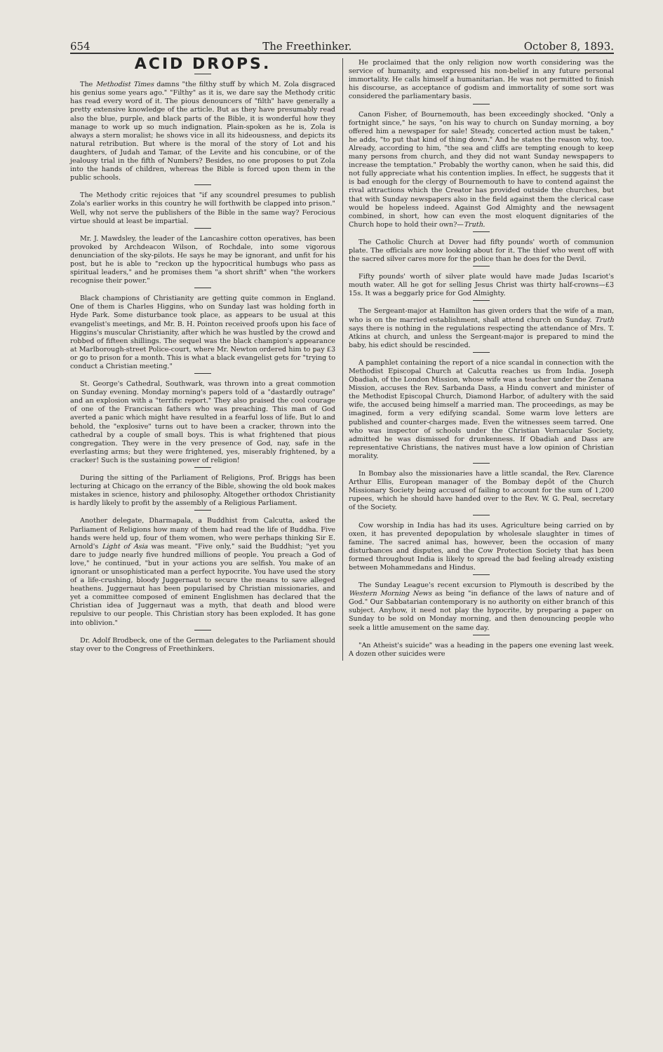654 The Freethinker. October 8, 1893.
ACID DROPS.
The Methodist Times damns "the filthy stuff by which M. Zola disgraced his genius some years ago." "Filthy" as it is, we dare say the Methody critic has read every word of it. The pious denouncers of "filth" have generally a pretty extensive knowledge of the article. But as they have presumably read also the blue, purple, and black parts of the Bible, it is wonderful how they manage to work up so much indignation. Plain-spoken as he is, Zola is always a stern moralist; he shows vice in all its hideousness, and depicts its natural retribution. But where is the moral of the story of Lot and his daughters, of Judah and Tamar, of the Levite and his concubine, or of the jealousy trial in the fifth of Numbers? Besides, no one proposes to put Zola into the hands of children, whereas the Bible is forced upon them in the public schools.
The Methody critic rejoices that "if any scoundrel presumes to publish Zola's earlier works in this country he will forthwith be clapped into prison." Well, why not serve the publishers of the Bible in the same way? Ferocious virtue should at least be impartial.
Mr. J. Mawdsley, the leader of the Lancashire cotton operatives, has been provoked by Archdeacon Wilson, of Rochdale, into some vigorous denunciation of the sky-pilots. He says he may be ignorant, and unfit for his post, but he is able to "reckon up the hypocritical humbugs who pass as spiritual leaders," and he promises them "a short shrift" when "the workers recognise their power."
Black champions of Christianity are getting quite common in England. One of them is Charles Higgins, who on Sunday last was holding forth in Hyde Park. Some disturbance took place, as appears to be usual at this evangelist's meetings, and Mr. B. H. Pointon received proofs upon his face of Higgins's muscular Christianity, after which he was hustled by the crowd and robbed of fifteen shillings. The sequel was the black champion's appearance at Marlborough-street Police-court, where Mr. Newton ordered him to pay £3 or go to prison for a month. This is what a black evangelist gets for "trying to conduct a Christian meeting."
St. George's Cathedral, Southwark, was thrown into a great commotion on Sunday evening. Monday morning's papers told of a "dastardly outrage" and an explosion with a "terrific report." They also praised the cool courage of one of the Franciscan fathers who was preaching. This man of God averted a panic which might have resulted in a fearful loss of life. But lo and behold, the "explosive" turns out to have been a cracker, thrown into the cathedral by a couple of small boys. This is what frightened that pious congregation. They were in the very presence of God, nay, safe in the everlasting arms; but they were frightened, yes, miserably frightened, by a cracker! Such is the sustaining power of religion!
During the sitting of the Parliament of Religions, Prof. Briggs has been lecturing at Chicago on the errancy of the Bible, showing the old book makes mistakes in science, history and philosophy. Altogether orthodox Christianity is hardly likely to profit by the assembly of a Religious Parliament.
Another delegate, Dharmapala, a Buddhist from Calcutta, asked the Parliament of Religions how many of them had read the life of Buddha. Five hands were held up, four of them women, who were perhaps thinking Sir E. Arnold's Light of Asia was meant. "Five only," said the Buddhist; "yet you dare to judge nearly five hundred millions of people. You preach a God of love," he continued, "but in your actions you are selfish. You make of an ignorant or unsophisticated man a perfect hypocrite. You have used the story of a life-crushing, bloody Juggernaut to secure the means to save alleged heathens. Juggernaut has been popularised by Christian missionaries, and yet a committee composed of eminent Englishmen has declared that the Christian idea of Juggernaut was a myth, that death and blood were repulsive to our people. This Christian story has been exploded. It has gone into oblivion."
Dr. Adolf Brodbeck, one of the German delegates to the Parliament should stay over to the Congress of Freethinkers.
He proclaimed that the only religion now worth considering was the service of humanity, and expressed his non-belief in any future personal immortality. He calls himself a humanitarian. He was not permitted to finish his discourse, as acceptance of godism and immortality of some sort was considered the parliamentary basis.
Canon Fisher, of Bournemouth, has been exceedingly shocked. "Only a fortnight since," he says, "on his way to church on Sunday morning, a boy offered him a newspaper for sale! Steady, concerted action must be taken," he adds, "to put that kind of thing down." And he states the reason why, too. Already, according to him, "the sea and cliffs are tempting enough to keep many persons from church, and they did not want Sunday newspapers to increase the temptation." Probably the worthy canon, when he said this, did not fully appreciate what his contention implies. In effect, he suggests that it is bad enough for the clergy of Bournemouth to have to contend against the rival attractions which the Creator has provided outside the churches, but that with Sunday newspapers also in the field against them the clerical case would be hopeless indeed. Against God Almighty and the newsagent combined, in short, how can even the most eloquent dignitaries of the Church hope to hold their own?—Truth.
The Catholic Church at Dover had fifty pounds' worth of communion plate. The officials are now looking about for it. The thief who went off with the sacred silver cares more for the police than he does for the Devil.
Fifty pounds' worth of silver plate would have made Judas Iscariot's mouth water. All he got for selling Jesus Christ was thirty half-crowns—£3 15s. It was a beggarly price for God Almighty.
The Sergeant-major at Hamilton has given orders that the wife of a man, who is on the married establishment, shall attend church on Sunday. Truth says there is nothing in the regulations respecting the attendance of Mrs. T. Atkins at church, and unless the Sergeant-major is prepared to mind the baby, his edict should be rescinded.
A pamphlet containing the report of a nice scandal in connection with the Methodist Episcopal Church at Calcutta reaches us from India. Joseph Obadiah, of the London Mission, whose wife was a teacher under the Zenana Mission, accuses the Rev. Sarbanda Dass, a Hindu convert and minister of the Methodist Episcopal Church, Diamond Harbor, of adultery with the said wife, the accused being himself a married man. The proceedings, as may be imagined, form a very edifying scandal. Some warm love letters are published and counter-charges made. Even the witnesses seem tarred. One who was inspector of schools under the Christian Vernacular Society, admitted he was dismissed for drunkenness. If Obadiah and Dass are representative Christians, the natives must have a low opinion of Christian morality.
In Bombay also the missionaries have a little scandal, the Rev. Clarence Arthur Ellis, European manager of the Bombay depôt of the Church Missionary Society being accused of failing to account for the sum of 1,200 rupees, which he should have handed over to the Rev. W. G. Peal, secretary of the Society.
Cow worship in India has had its uses. Agriculture being carried on by oxen, it has prevented depopulation by wholesale slaughter in times of famine. The sacred animal has, however, been the occasion of many disturbances and disputes, and the Cow Protection Society that has been formed throughout India is likely to spread the bad feeling already existing between Mohammedans and Hindus.
The Sunday League's recent excursion to Plymouth is described by the Western Morning News as being "in defiance of the laws of nature and of God." Our Sabbatarian contemporary is no authority on either branch of this subject. Anyhow, it need not play the hypocrite, by preparing a paper on Sunday to be sold on Monday morning, and then denouncing people who seek a little amusement on the same day.
"An Atheist's suicide" was a heading in the papers one evening last week. A dozen other suicides were